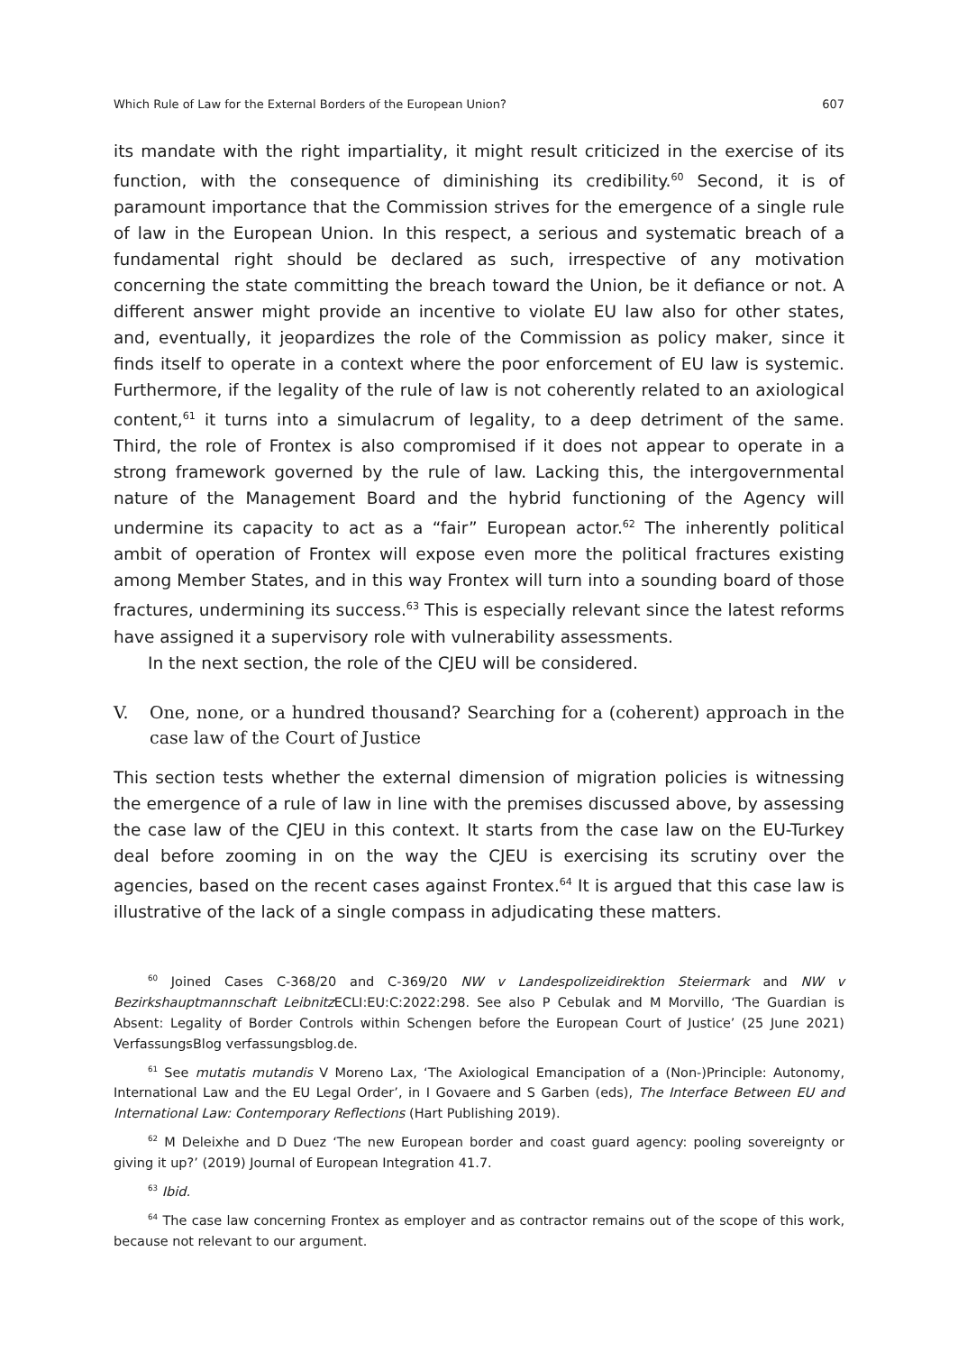Which Rule of Law for the External Borders of the European Union? 607
its mandate with the right impartiality, it might result criticized in the exercise of its function, with the consequence of diminishing its credibility.<sup>60</sup> Second, it is of paramount importance that the Commission strives for the emergence of a single rule of law in the European Union. In this respect, a serious and systematic breach of a fundamental right should be declared as such, irrespective of any motivation concerning the state committing the breach toward the Union, be it defiance or not. A different answer might provide an incentive to violate EU law also for other states, and, eventually, it jeopardizes the role of the Commission as policy maker, since it finds itself to operate in a context where the poor enforcement of EU law is systemic. Furthermore, if the legality of the rule of law is not coherently related to an axiological content,<sup>61</sup> it turns into a simulacrum of legality, to a deep detriment of the same. Third, the role of Frontex is also compromised if it does not appear to operate in a strong framework governed by the rule of law. Lacking this, the intergovernmental nature of the Management Board and the hybrid functioning of the Agency will undermine its capacity to act as a “fair” European actor.<sup>62</sup> The inherently political ambit of operation of Frontex will expose even more the political fractures existing among Member States, and in this way Frontex will turn into a sounding board of those fractures, undermining its success.<sup>63</sup> This is especially relevant since the latest reforms have assigned it a supervisory role with vulnerability assessments.
In the next section, the role of the CJEU will be considered.
V. One, none, or a hundred thousand? Searching for a (coherent) approach in the case law of the Court of Justice
This section tests whether the external dimension of migration policies is witnessing the emergence of a rule of law in line with the premises discussed above, by assessing the case law of the CJEU in this context. It starts from the case law on the EU-Turkey deal before zooming in on the way the CJEU is exercising its scrutiny over the agencies, based on the recent cases against Frontex.<sup>64</sup> It is argued that this case law is illustrative of the lack of a single compass in adjudicating these matters.
<sup>60</sup> Joined Cases C-368/20 and C-369/20 NW v Landespolizeidirektion Steiermark and NW v Bezirkshauptmannschaft Leibnitz ECLI:EU:C:2022:298. See also P Cebulak and M Morvillo, ‘The Guardian is Absent: Legality of Border Controls within Schengen before the European Court of Justice’ (25 June 2021) VerfassungsBlog verfassungsblog.de.
<sup>61</sup> See mutatis mutandis V Moreno Lax, ‘The Axiological Emancipation of a (Non-)Principle: Autonomy, International Law and the EU Legal Order’, in I Govaere and S Garben (eds), The Interface Between EU and International Law: Contemporary Reflections (Hart Publishing 2019).
<sup>62</sup> M Deleixhe and D Duez ‘The new European border and coast guard agency: pooling sovereignty or giving it up?’ (2019) Journal of European Integration 41.7.
<sup>63</sup> Ibid.
<sup>64</sup> The case law concerning Frontex as employer and as contractor remains out of the scope of this work, because not relevant to our argument.